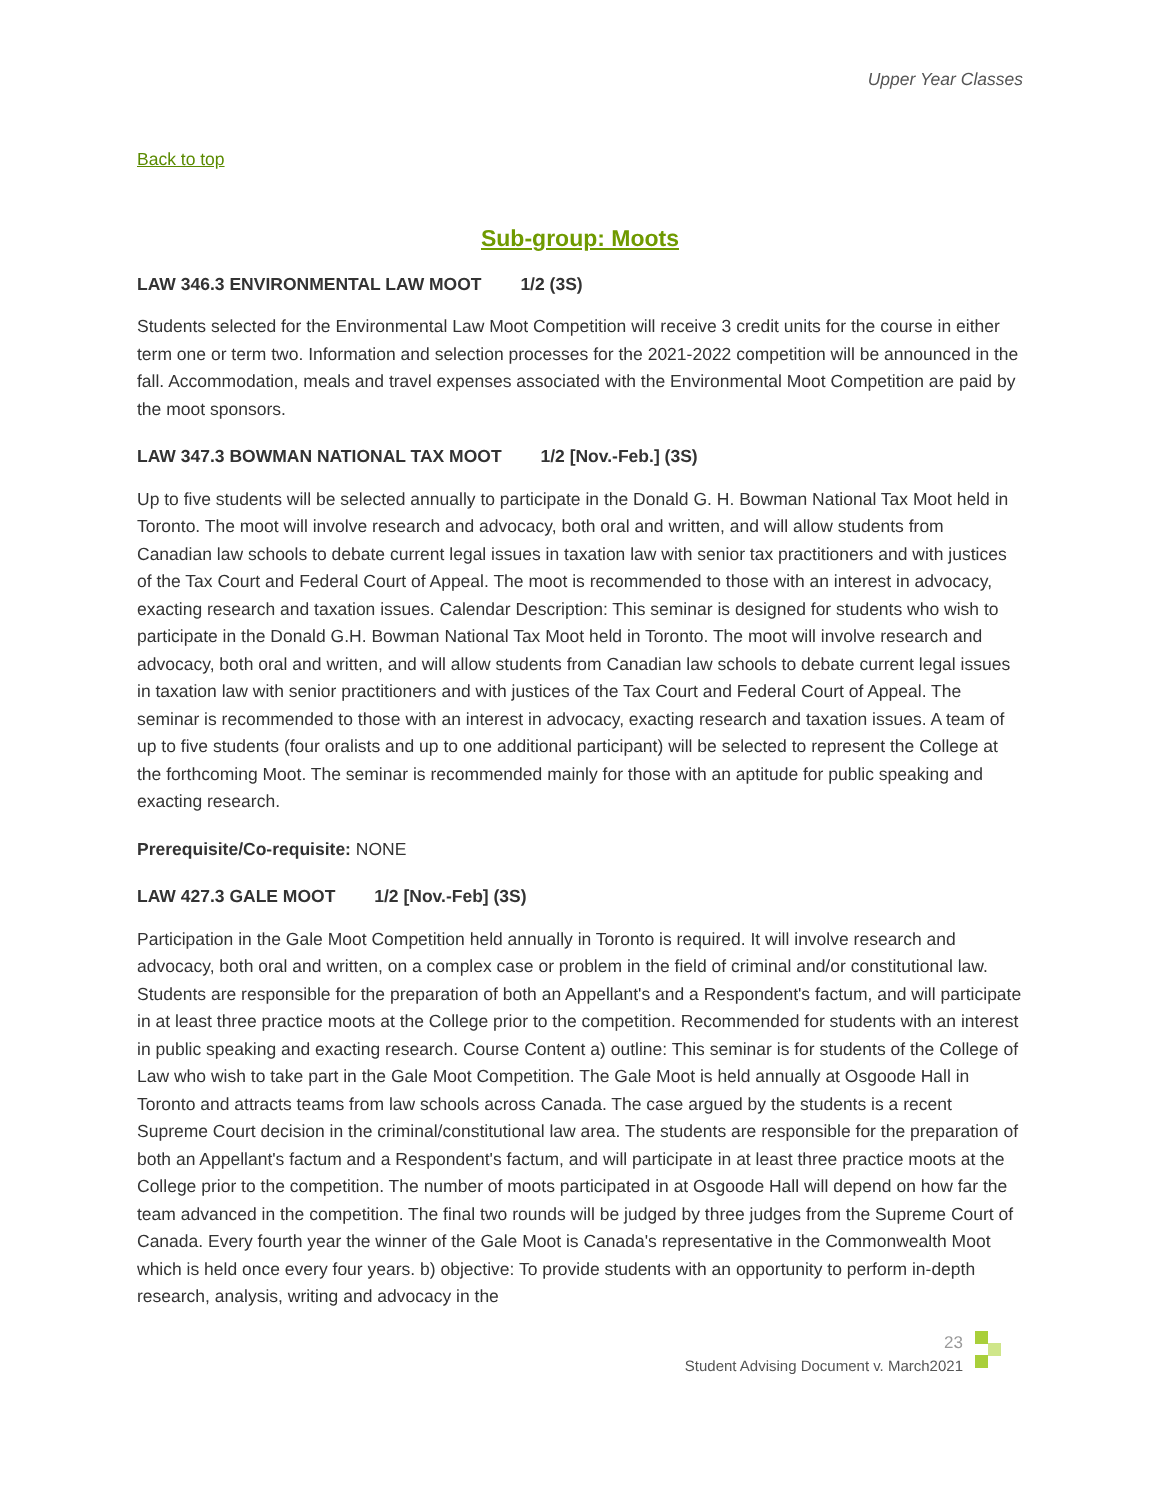Upper Year Classes
Back to top
Sub-group: Moots
LAW 346.3 ENVIRONMENTAL LAW MOOT 1/2 (3S)
Students selected for the Environmental Law Moot Competition will receive 3 credit units for the course in either term one or term two. Information and selection processes for the 2021-2022 competition will be announced in the fall. Accommodation, meals and travel expenses associated with the Environmental Moot Competition are paid by the moot sponsors.
LAW 347.3 BOWMAN NATIONAL TAX MOOT 1/2 [Nov.-Feb.] (3S)
Up to five students will be selected annually to participate in the Donald G. H. Bowman National Tax Moot held in Toronto. The moot will involve research and advocacy, both oral and written, and will allow students from Canadian law schools to debate current legal issues in taxation law with senior tax practitioners and with justices of the Tax Court and Federal Court of Appeal. The moot is recommended to those with an interest in advocacy, exacting research and taxation issues. Calendar Description: This seminar is designed for students who wish to participate in the Donald G.H. Bowman National Tax Moot held in Toronto. The moot will involve research and advocacy, both oral and written, and will allow students from Canadian law schools to debate current legal issues in taxation law with senior practitioners and with justices of the Tax Court and Federal Court of Appeal. The seminar is recommended to those with an interest in advocacy, exacting research and taxation issues. A team of up to five students (four oralists and up to one additional participant) will be selected to represent the College at the forthcoming Moot. The seminar is recommended mainly for those with an aptitude for public speaking and exacting research.
Prerequisite/Co-requisite: NONE
LAW 427.3 GALE MOOT 1/2 [Nov.-Feb] (3S)
Participation in the Gale Moot Competition held annually in Toronto is required. It will involve research and advocacy, both oral and written, on a complex case or problem in the field of criminal and/or constitutional law. Students are responsible for the preparation of both an Appellant's and a Respondent's factum, and will participate in at least three practice moots at the College prior to the competition. Recommended for students with an interest in public speaking and exacting research. Course Content a) outline: This seminar is for students of the College of Law who wish to take part in the Gale Moot Competition. The Gale Moot is held annually at Osgoode Hall in Toronto and attracts teams from law schools across Canada. The case argued by the students is a recent Supreme Court decision in the criminal/constitutional law area. The students are responsible for the preparation of both an Appellant's factum and a Respondent's factum, and will participate in at least three practice moots at the College prior to the competition. The number of moots participated in at Osgoode Hall will depend on how far the team advanced in the competition. The final two rounds will be judged by three judges from the Supreme Court of Canada. Every fourth year the winner of the Gale Moot is Canada's representative in the Commonwealth Moot which is held once every four years. b) objective: To provide students with an opportunity to perform in-depth research, analysis, writing and advocacy in the
23
Student Advising Document v. March2021